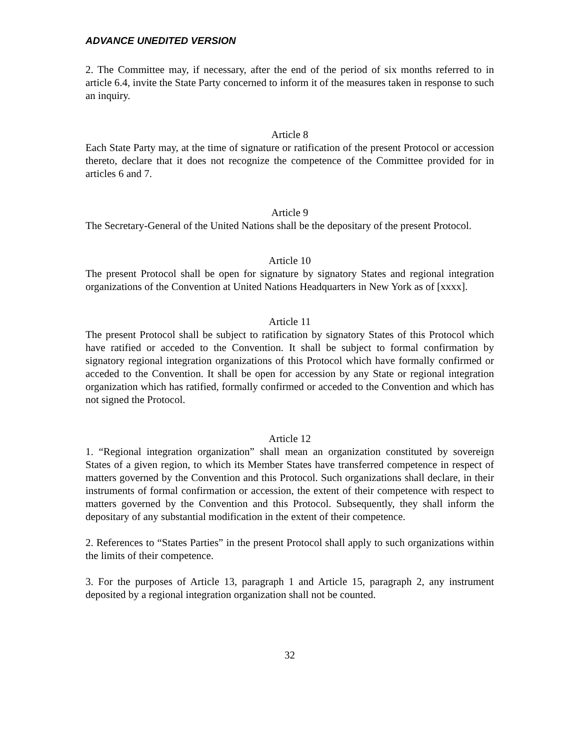ADVANCE UNEDITED VERSION
2. The Committee may, if necessary, after the end of the period of six months referred to in article 6.4, invite the State Party concerned to inform it of the measures taken in response to such an inquiry.
Article 8
Each State Party may, at the time of signature or ratification of the present Protocol or accession thereto, declare that it does not recognize the competence of the Committee provided for in articles 6 and 7.
Article 9
The Secretary-General of the United Nations shall be the depositary of the present Protocol.
Article 10
The present Protocol shall be open for signature by signatory States and regional integration organizations of the Convention at United Nations Headquarters in New York as of [xxxx].
Article 11
The present Protocol shall be subject to ratification by signatory States of this Protocol which have ratified or acceded to the Convention. It shall be subject to formal confirmation by signatory regional integration organizations of this Protocol which have formally confirmed or acceded to the Convention. It shall be open for accession by any State or regional integration organization which has ratified, formally confirmed or acceded to the Convention and which has not signed the Protocol.
Article 12
1. “Regional integration organization” shall mean an organization constituted by sovereign States of a given region, to which its Member States have transferred competence in respect of matters governed by the Convention and this Protocol. Such organizations shall declare, in their instruments of formal confirmation or accession, the extent of their competence with respect to matters governed by the Convention and this Protocol. Subsequently, they shall inform the depositary of any substantial modification in the extent of their competence.
2. References to “States Parties” in the present Protocol shall apply to such organizations within the limits of their competence.
3. For the purposes of Article 13, paragraph 1 and Article 15, paragraph 2, any instrument deposited by a regional integration organization shall not be counted.
32